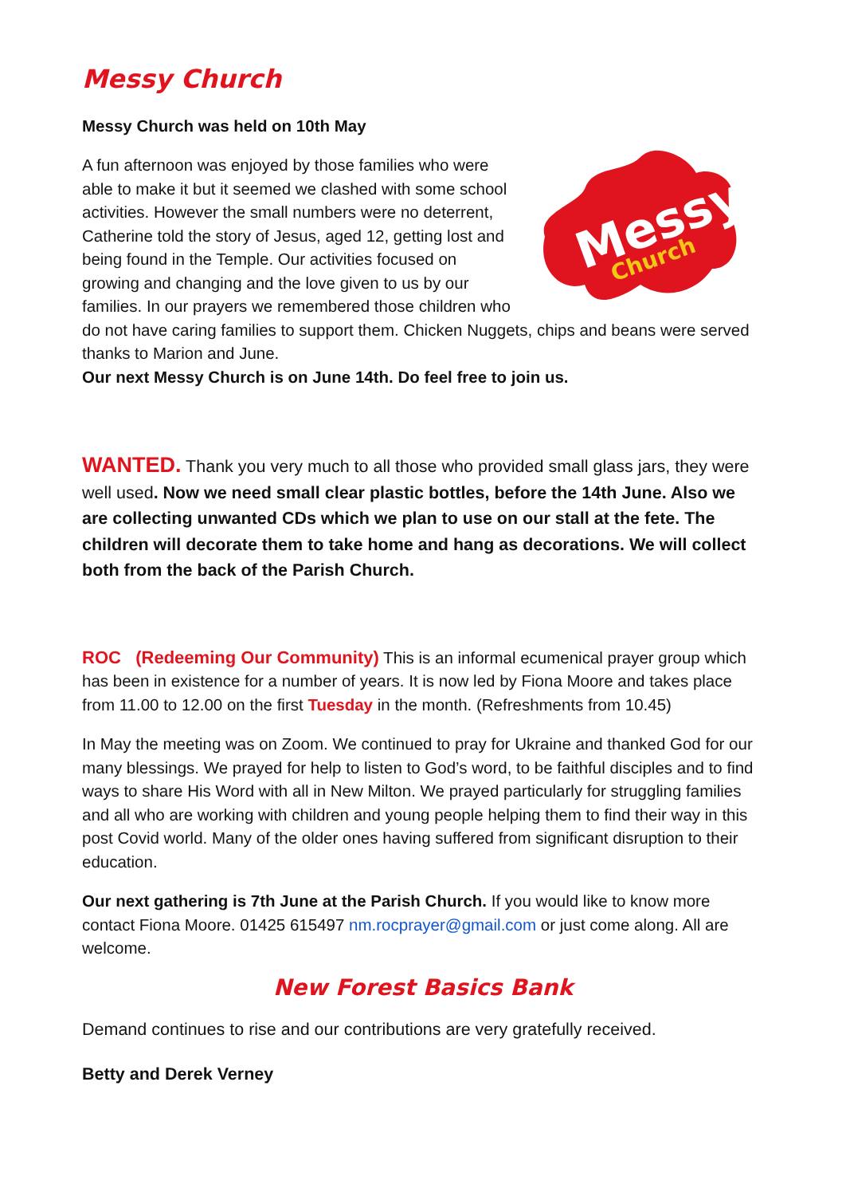Messy Church
Messy Church was held on 10th May
Messy
Church
A fun afternoon was enjoyed by those families who were able to make it but it seemed we clashed with some school activities. However the small numbers were no deterrent, Catherine told the story of Jesus, aged 12, getting lost and being found in the Temple. Our activities focused on growing and changing and the love given to us by our families. In our prayers we remembered those children who do not have caring families to support them. Chicken Nuggets, chips and beans were served thanks to Marion and June.
Our next Messy Church is on June 14th. Do feel free to join us.
WANTED. Thank you very much to all those who provided small glass jars, they were well used. Now we need small clear plastic bottles, before the 14th June. Also we are collecting unwanted CDs which we plan to use on our stall at the fete. The children will decorate them to take home and hang as decorations. We will collect both from the back of the Parish Church.
ROC (Redeeming Our Community) This is an informal ecumenical prayer group which has been in existence for a number of years. It is now led by Fiona Moore and takes place from 11.00 to 12.00 on the first Tuesday in the month. (Refreshments from 10.45)
In May the meeting was on Zoom. We continued to pray for Ukraine and thanked God for our many blessings. We prayed for help to listen to God’s word, to be faithful disciples and to find ways to share His Word with all in New Milton. We prayed particularly for struggling families and all who are working with children and young people helping them to find their way in this post Covid world. Many of the older ones having suffered from significant disruption to their education.
Our next gathering is 7th June at the Parish Church. If you would like to know more contact Fiona Moore. 01425 615497 nm.rocprayer@gmail.com or just come along. All are welcome.
New Forest Basics Bank
Demand continues to rise and our contributions are very gratefully received.
Betty and Derek Verney